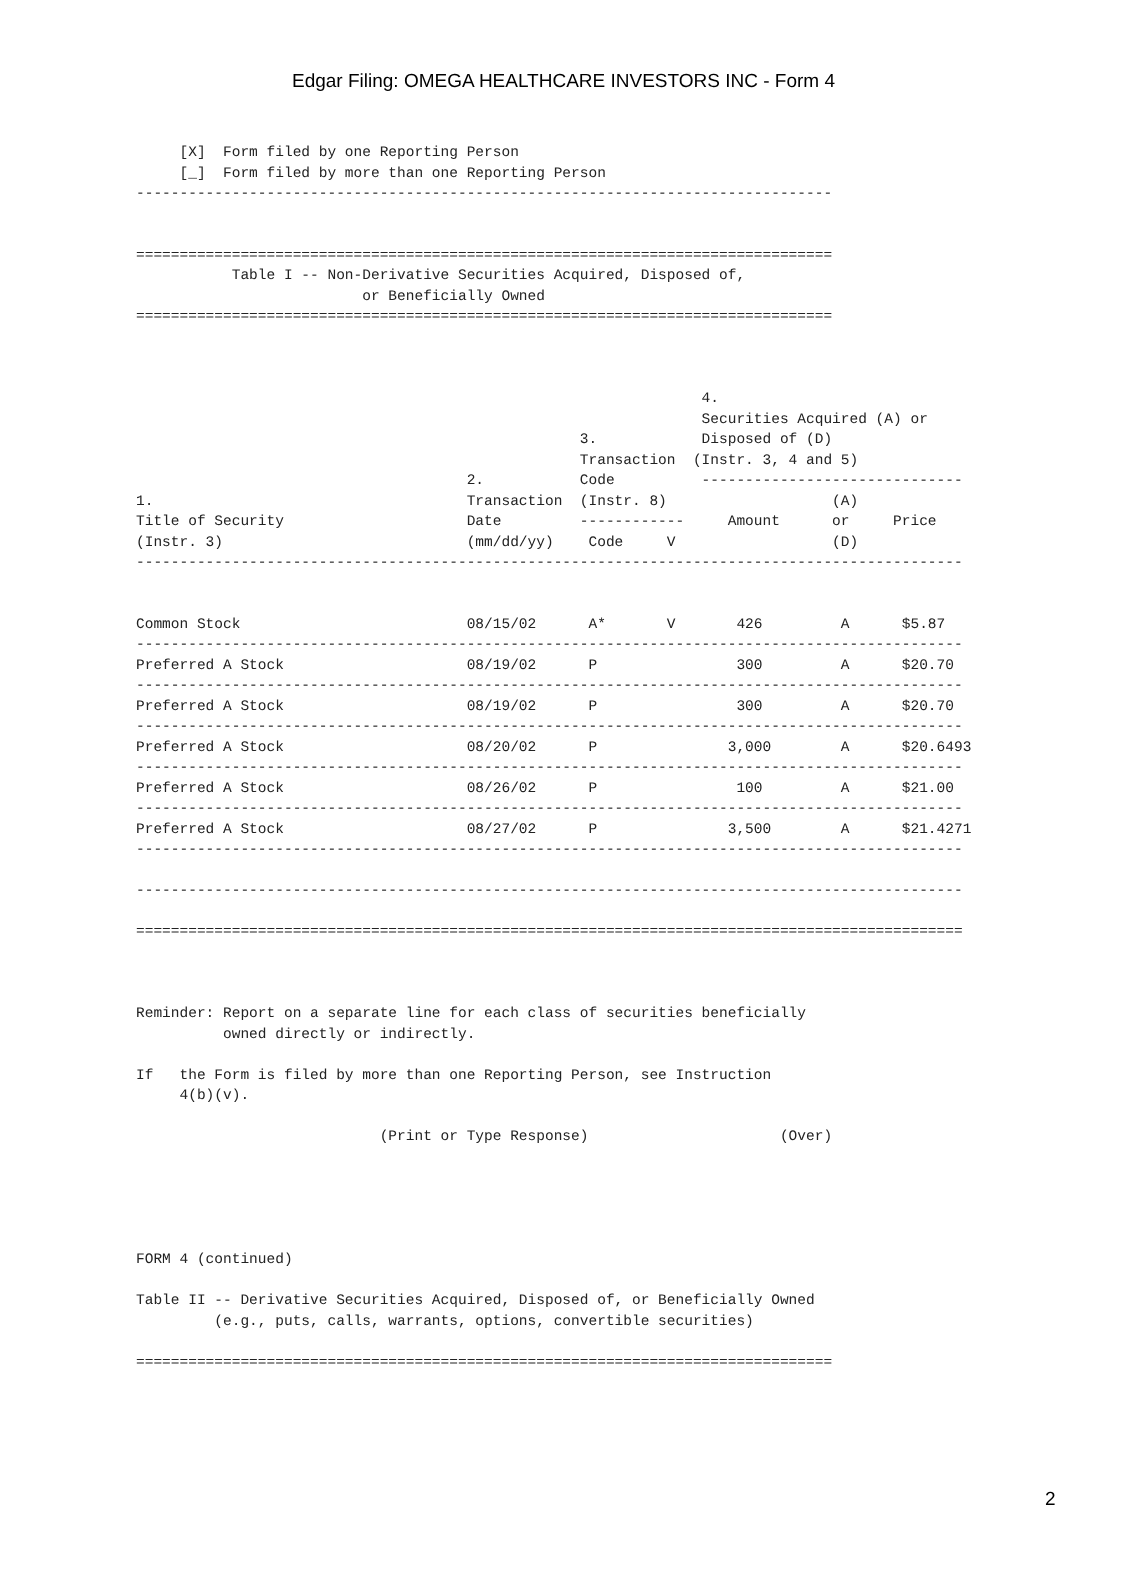Edgar Filing: OMEGA HEALTHCARE INVESTORS INC - Form 4
     [X]  Form filed by one Reporting Person
     [_]  Form filed by more than one Reporting Person
--------------------------------------------------------------------------------


================================================================================
           Table I -- Non-Derivative Securities Acquired, Disposed of,
                          or Beneficially Owned
================================================================================



                                                                 4.
                                                                 Securities Acquired (A) or
                                                   3.            Disposed of (D)
                                                   Transaction  (Instr. 3, 4 and 5)
                                      2.           Code          ------------------------------
1.                                    Transaction  (Instr. 8)                   (A)
Title of Security                     Date         ------------     Amount      or     Price
(Instr. 3)                            (mm/dd/yy)    Code     V                  (D)
-----------------------------------------------------------------------------------------------


Common Stock                          08/15/02      A*       V       426         A      $5.87
-----------------------------------------------------------------------------------------------
Preferred A Stock                     08/19/02      P                300         A      $20.70
-----------------------------------------------------------------------------------------------
Preferred A Stock                     08/19/02      P                300         A      $20.70
-----------------------------------------------------------------------------------------------
Preferred A Stock                     08/20/02      P               3,000        A      $20.6493
-----------------------------------------------------------------------------------------------
Preferred A Stock                     08/26/02      P                100         A      $21.00
-----------------------------------------------------------------------------------------------
Preferred A Stock                     08/27/02      P               3,500        A      $21.4271
-----------------------------------------------------------------------------------------------

-----------------------------------------------------------------------------------------------

===============================================================================================



Reminder: Report on a separate line for each class of securities beneficially
          owned directly or indirectly.

If   the Form is filed by more than one Reporting Person, see Instruction
     4(b)(v).

                            (Print or Type Response)                      (Over)





FORM 4 (continued)

Table II -- Derivative Securities Acquired, Disposed of, or Beneficially Owned
         (e.g., puts, calls, warrants, options, convertible securities)

================================================================================
2